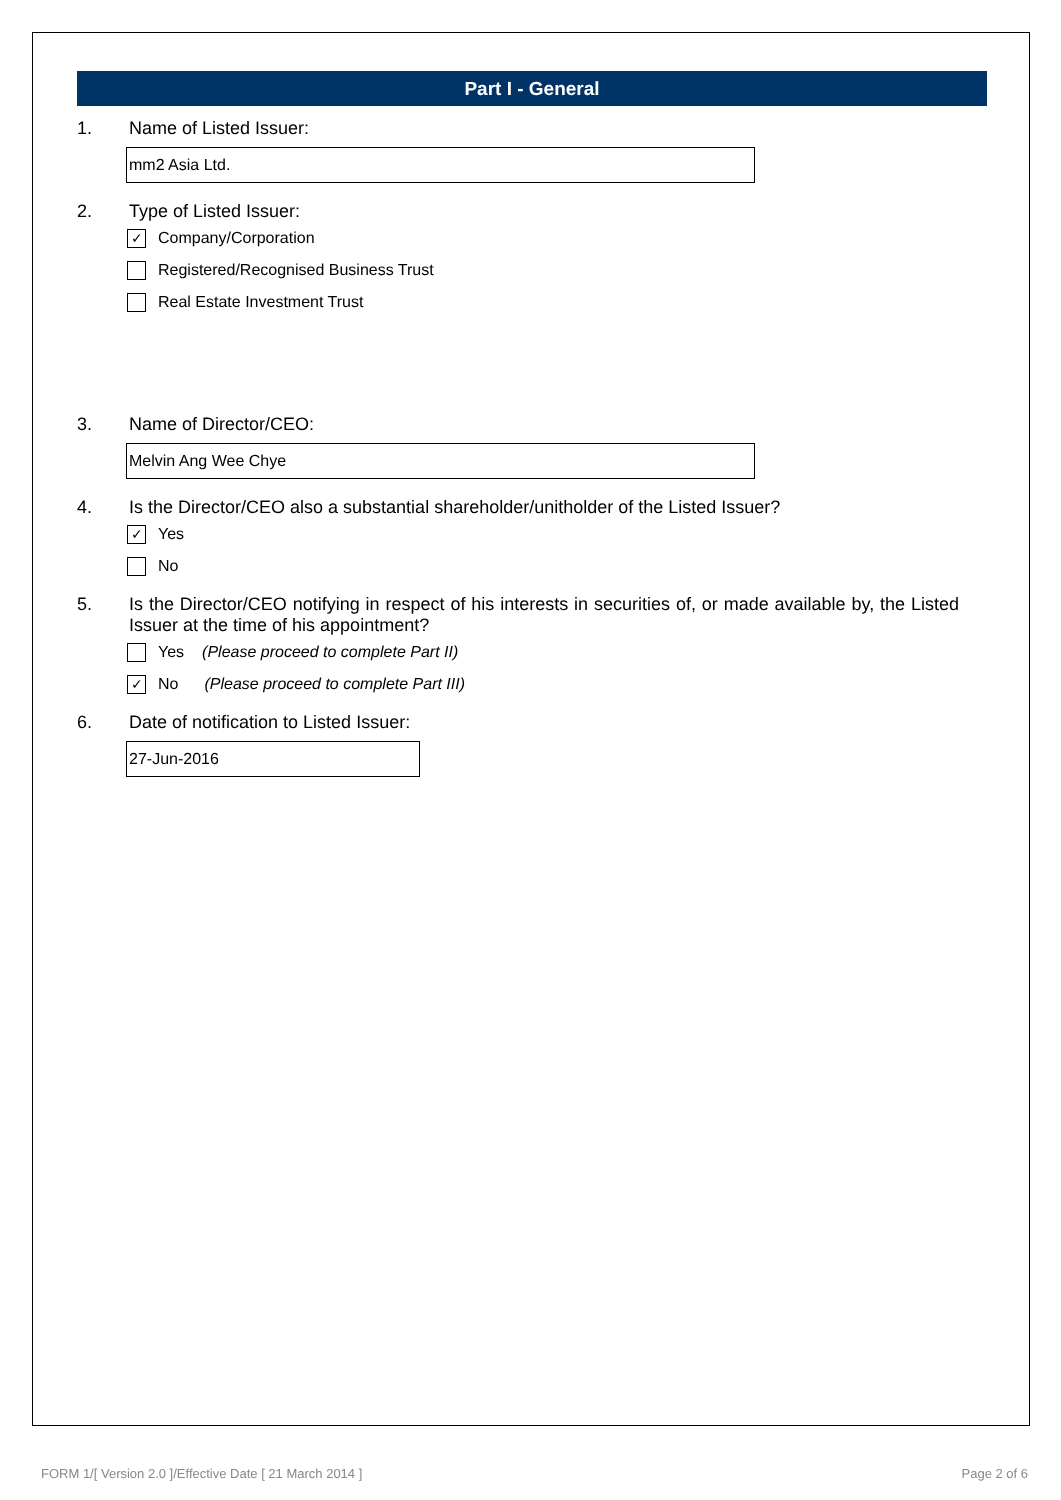Part I - General
1. Name of Listed Issuer:
mm2 Asia Ltd.
2. Type of Listed Issuer:
✓ Company/Corporation
Registered/Recognised Business Trust
Real Estate Investment Trust
3. Name of Director/CEO:
Melvin Ang Wee Chye
4. Is the Director/CEO also a substantial shareholder/unitholder of the Listed Issuer?
✓ Yes
No
5. Is the Director/CEO notifying in respect of his interests in securities of, or made available by, the Listed Issuer at the time of his appointment?
Yes (Please proceed to complete Part II)
✓ No (Please proceed to complete Part III)
6. Date of notification to Listed Issuer:
27-Jun-2016
FORM 1/[ Version 2.0 ]/Effective Date [ 21 March 2014 ]
Page 2 of 6